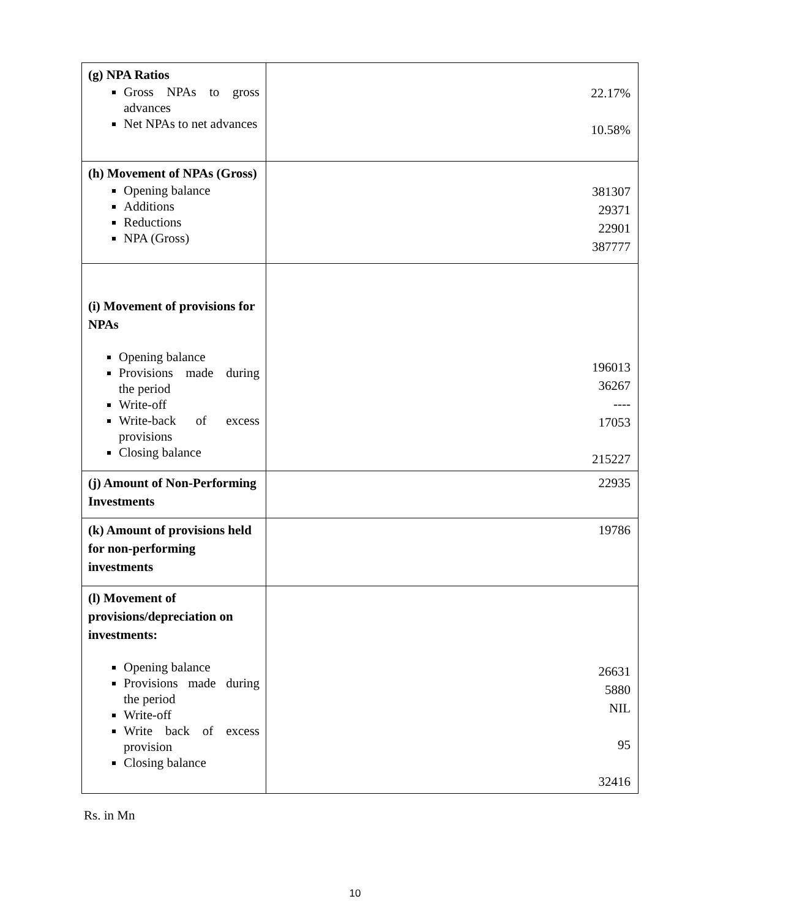| (g) NPA Ratios Gross NPAs to gross advances Net NPAs to net advances | 22.17% 10.58% |
| (h) Movement of NPAs (Gross) Opening balance Additions Reductions NPA (Gross) | 381307 29371 22901 387777 |
| (i) Movement of provisions for NPAs Opening balance Provisions made during the period Write-off Write-back of excess provisions Closing balance | 196013 36267 ---- 17053 215227 |
| (j) Amount of Non-Performing Investments | 22935 |
| (k) Amount of provisions held for non-performing investments | 19786 |
| (l) Movement of provisions/depreciation on investments: Opening balance Provisions made during the period Write-off Write back of excess provision Closing balance | 26631 5880 NIL 95 32416 |
Rs. in Mn
10